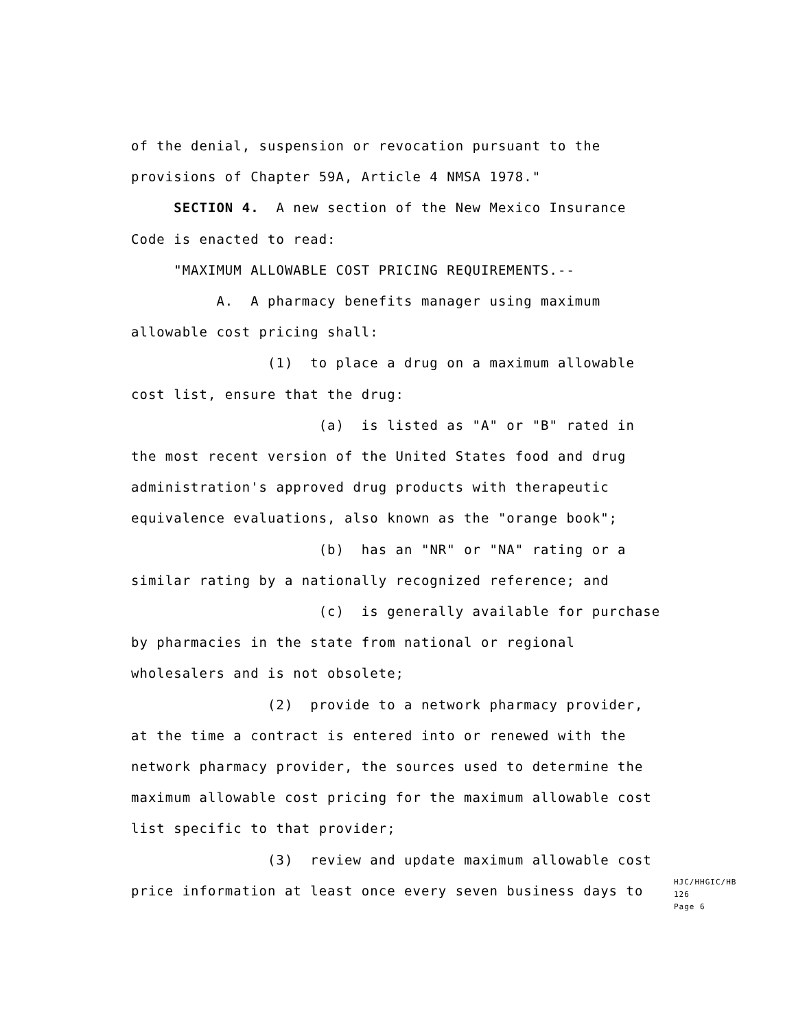of the denial, suspension or revocation pursuant to the
provisions of Chapter 59A, Article 4 NMSA 1978."
SECTION 4. A new section of the New Mexico Insurance
Code is enacted to read:
"MAXIMUM ALLOWABLE COST PRICING REQUIREMENTS.--
A. A pharmacy benefits manager using maximum
allowable cost pricing shall:
(1) to place a drug on a maximum allowable
cost list, ensure that the drug:
(a) is listed as "A" or "B" rated in
the most recent version of the United States food and drug
administration's approved drug products with therapeutic
equivalence evaluations, also known as the "orange book";
(b) has an "NR" or "NA" rating or a
similar rating by a nationally recognized reference; and
(c) is generally available for purchase
by pharmacies in the state from national or regional
wholesalers and is not obsolete;
(2) provide to a network pharmacy provider,
at the time a contract is entered into or renewed with the
network pharmacy provider, the sources used to determine the
maximum allowable cost pricing for the maximum allowable cost
list specific to that provider;
(3) review and update maximum allowable cost
price information at least once every seven business days to
HJC/HHGIC/HB 126
Page 6